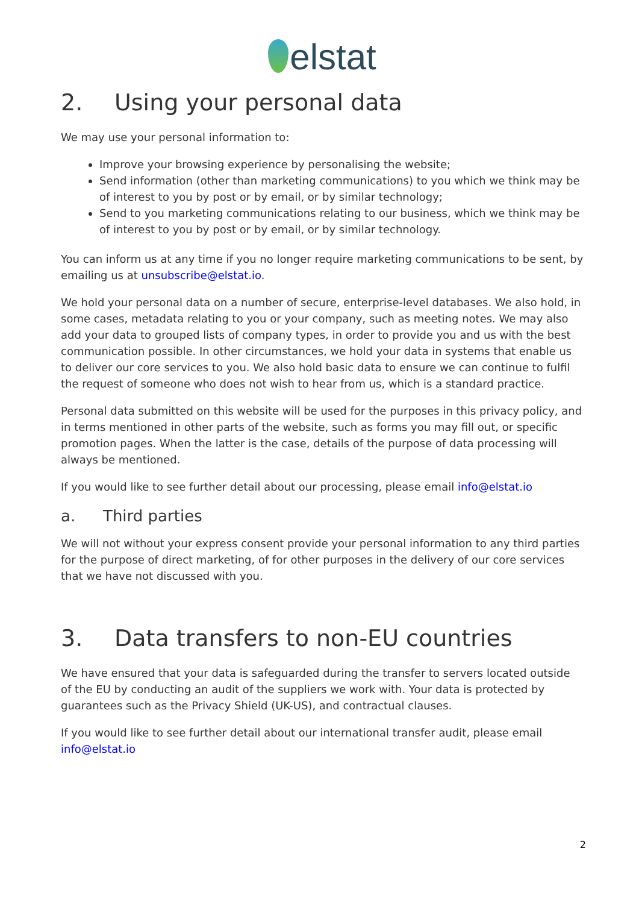elstat
2. Using your personal data
We may use your personal information to:
Improve your browsing experience by personalising the website;
Send information (other than marketing communications) to you which we think may be of interest to you by post or by email, or by similar technology;
Send to you marketing communications relating to our business, which we think may be of interest to you by post or by email, or by similar technology.
You can inform us at any time if you no longer require marketing communications to be sent, by emailing us at unsubscribe@elstat.io.
We hold your personal data on a number of secure, enterprise-level databases. We also hold, in some cases, metadata relating to you or your company, such as meeting notes. We may also add your data to grouped lists of company types, in order to provide you and us with the best communication possible. In other circumstances, we hold your data in systems that enable us to deliver our core services to you. We also hold basic data to ensure we can continue to fulfil the request of someone who does not wish to hear from us, which is a standard practice.
Personal data submitted on this website will be used for the purposes in this privacy policy, and in terms mentioned in other parts of the website, such as forms you may fill out, or specific promotion pages. When the latter is the case, details of the purpose of data processing will always be mentioned.
If you would like to see further detail about our processing, please email info@elstat.io
a. Third parties
We will not without your express consent provide your personal information to any third parties for the purpose of direct marketing, of for other purposes in the delivery of our core services that we have not discussed with you.
3. Data transfers to non-EU countries
We have ensured that your data is safeguarded during the transfer to servers located outside of the EU by conducting an audit of the suppliers we work with. Your data is protected by guarantees such as the Privacy Shield (UK-US), and contractual clauses.
If you would like to see further detail about our international transfer audit, please email info@elstat.io
2